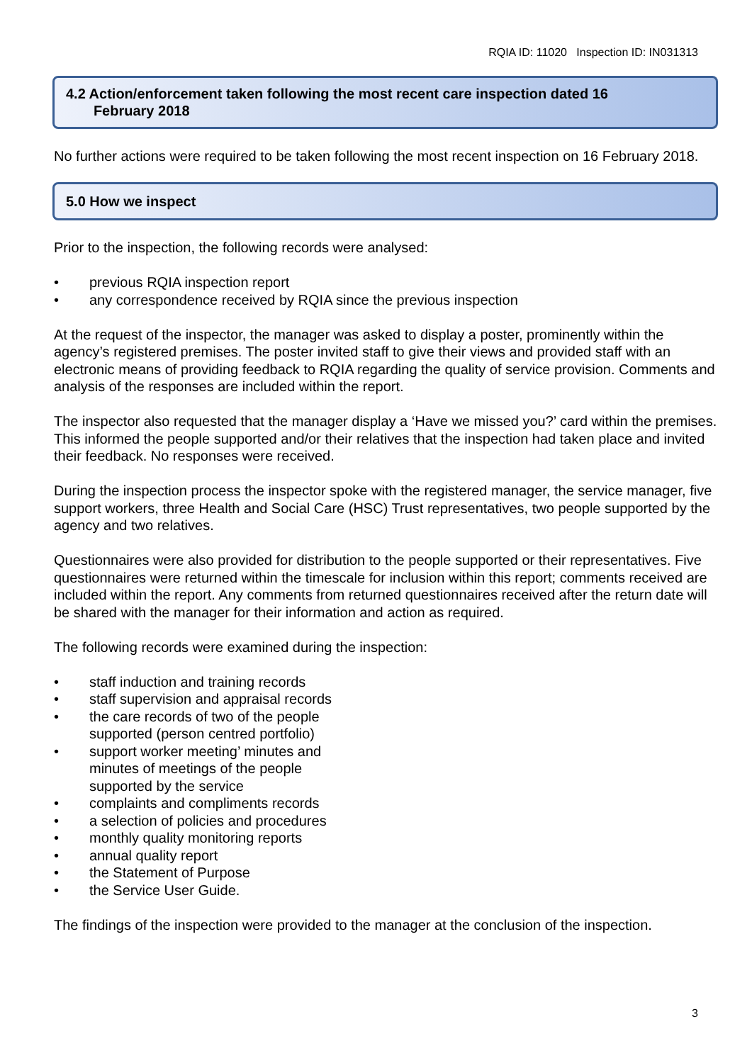RQIA ID: 11020 Inspection ID: IN031313
4.2 Action/enforcement taken following the most recent care inspection dated 16
February 2018
No further actions were required to be taken following the most recent inspection on 16 February 2018.
5.0 How we inspect
Prior to the inspection, the following records were analysed:
• previous RQIA inspection report
• any correspondence received by RQIA since the previous inspection
At the request of the inspector, the manager was asked to display a poster, prominently within the agency’s registered premises. The poster invited staff to give their views and provided staff with an electronic means of providing feedback to RQIA regarding the quality of service provision. Comments and analysis of the responses are included within the report.
The inspector also requested that the manager display a ‘Have we missed you?’ card within the premises. This informed the people supported and/or their relatives that the inspection had taken place and invited their feedback. No responses were received.
During the inspection process the inspector spoke with the registered manager, the service manager, five support workers, three Health and Social Care (HSC) Trust representatives, two people supported by the agency and two relatives.
Questionnaires were also provided for distribution to the people supported or their representatives. Five questionnaires were returned within the timescale for inclusion within this report; comments received are included within the report. Any comments from returned questionnaires received after the return date will be shared with the manager for their information and action as required.
The following records were examined during the inspection:
• staff induction and training records
• staff supervision and appraisal records
• the care records of two of the people supported (person centred portfolio)
• support worker meeting’ minutes and minutes of meetings of the people supported by the service
• complaints and compliments records
• a selection of policies and procedures
• monthly quality monitoring reports
• annual quality report
• the Statement of Purpose
• the Service User Guide.
The findings of the inspection were provided to the manager at the conclusion of the inspection.
3